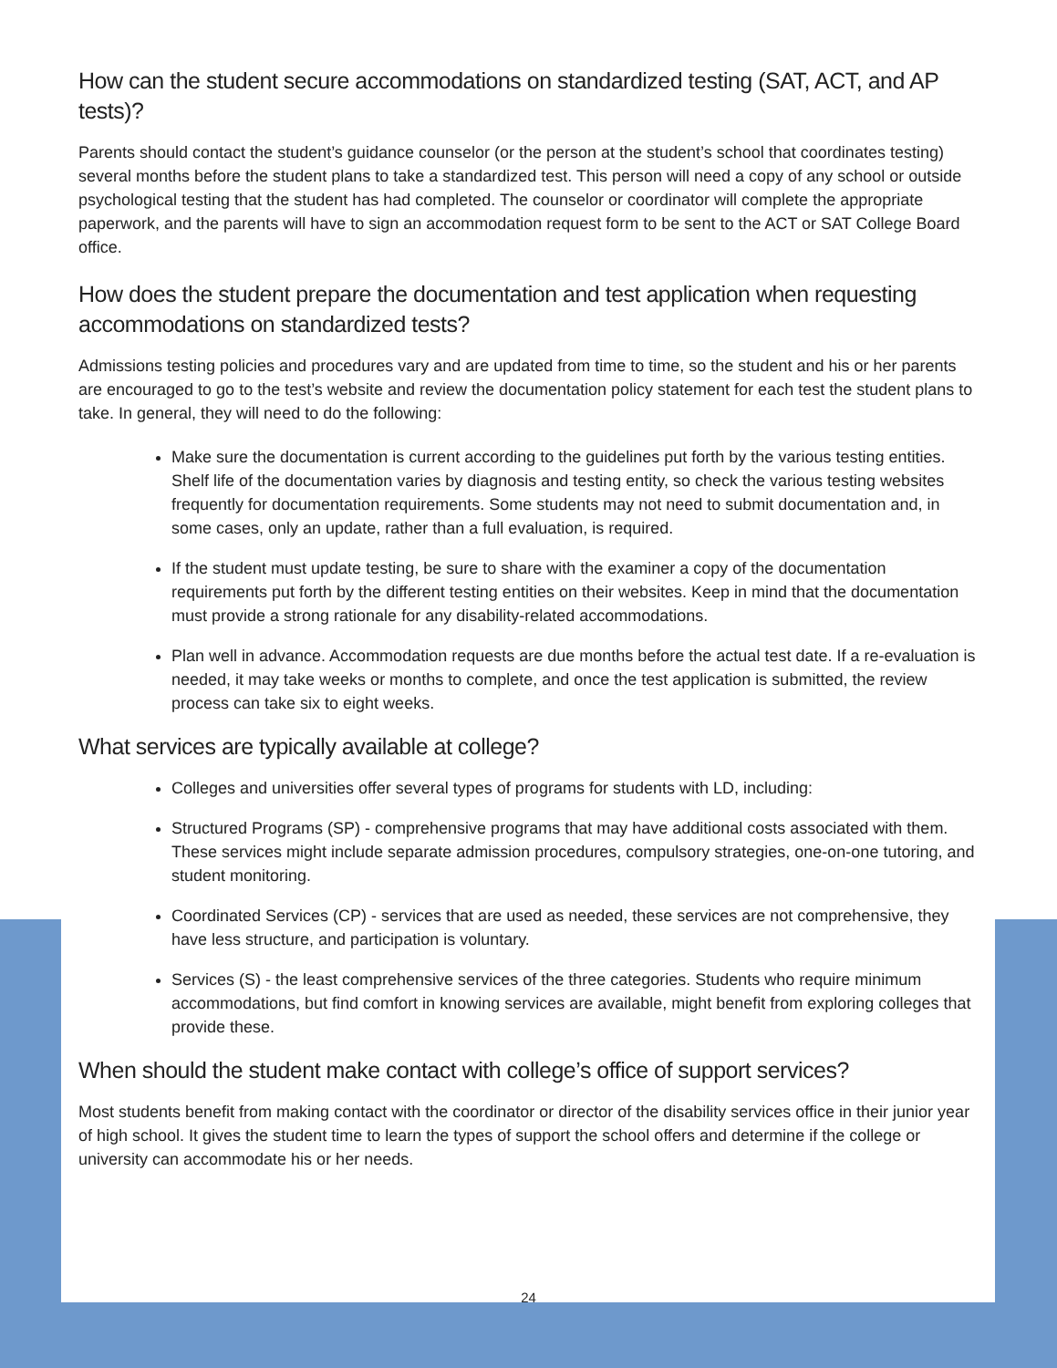How can the student secure accommodations on standardized testing (SAT, ACT, and AP tests)?
Parents should contact the student’s guidance counselor (or the person at the student’s school that coordinates testing) several months before the student plans to take a standardized test. This person will need a copy of any school or outside psychological testing that the student has had completed. The counselor or coordinator will complete the appropriate paperwork, and the parents will have to sign an accommodation request form to be sent to the ACT or SAT College Board office.
How does the student prepare the documentation and test application when requesting accommodations on standardized tests?
Admissions testing policies and procedures vary and are updated from time to time, so the student and his or her parents are encouraged to go to the test’s website and review the documentation policy statement for each test the student plans to take. In general, they will need to do the following:
Make sure the documentation is current according to the guidelines put forth by the various testing entities. Shelf life of the documentation varies by diagnosis and testing entity, so check the various testing websites frequently for documentation requirements. Some students may not need to submit documentation and, in some cases, only an update, rather than a full evaluation, is required.
If the student must update testing, be sure to share with the examiner a copy of the documentation requirements put forth by the different testing entities on their websites. Keep in mind that the documentation must provide a strong rationale for any disability-related accommodations.
Plan well in advance. Accommodation requests are due months before the actual test date. If a re-evaluation is needed, it may take weeks or months to complete, and once the test application is submitted, the review process can take six to eight weeks.
What services are typically available at college?
Colleges and universities offer several types of programs for students with LD, including:
Structured Programs (SP) - comprehensive programs that may have additional costs associated with them. These services might include separate admission procedures, compulsory strategies, one-on-one tutoring, and student monitoring.
Coordinated Services (CP) - services that are used as needed, these services are not comprehensive, they have less structure, and participation is voluntary.
Services (S) - the least comprehensive services of the three categories. Students who require minimum accommodations, but find comfort in knowing services are available, might benefit from exploring colleges that provide these.
When should the student make contact with college’s office of support services?
Most students benefit from making contact with the coordinator or director of the disability services office in their junior year of high school. It gives the student time to learn the types of support the school offers and determine if the college or university can accommodate his or her needs.
24